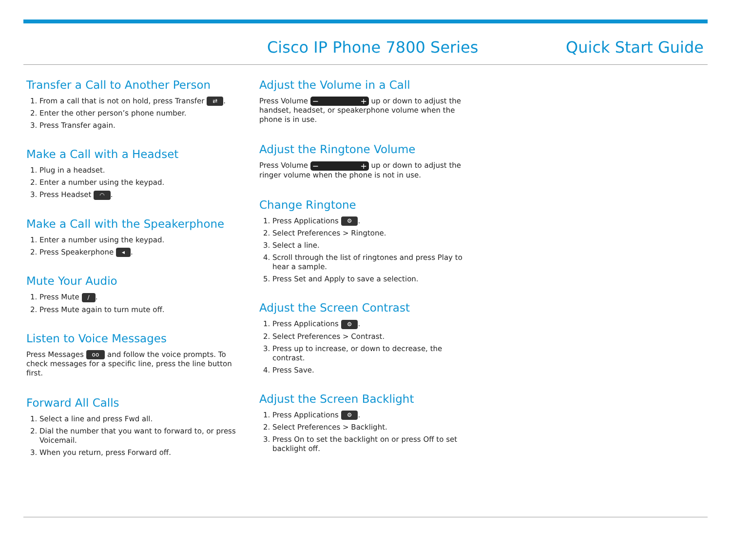Cisco IP Phone 7800 Series Quick Start Guide
Transfer a Call to Another Person
1. From a call that is not on hold, press Transfer ⇄.
2. Enter the other person’s phone number.
3. Press Transfer again.
Make a Call with a Headset
1. Plug in a headset.
2. Enter a number using the keypad.
3. Press Headset ◠.
Make a Call with the Speakerphone
1. Enter a number using the keypad.
2. Press Speakerphone ◂.
Mute Your Audio
1. Press Mute /.
2. Press Mute again to turn mute off.
Listen to Voice Messages
Press Messages oo and follow the voice prompts. To check messages for a specific line, press the line button first.
Forward All Calls
1. Select a line and press Fwd all.
2. Dial the number that you want to forward to, or press Voicemail.
3. When you return, press Forward off.
Adjust the Volume in a Call
Press Volume − + up or down to adjust the handset, headset, or speakerphone volume when the phone is in use.
Adjust the Ringtone Volume
Press Volume − + up or down to adjust the ringer volume when the phone is not in use.
Change Ringtone
1. Press Applications ⚙.
2. Select Preferences > Ringtone.
3. Select a line.
4. Scroll through the list of ringtones and press Play to hear a sample.
5. Press Set and Apply to save a selection.
Adjust the Screen Contrast
1. Press Applications ⚙.
2. Select Preferences > Contrast.
3. Press up to increase, or down to decrease, the contrast.
4. Press Save.
Adjust the Screen Backlight
1. Press Applications ⚙.
2. Select Preferences > Backlight.
3. Press On to set the backlight on or press Off to set backlight off.